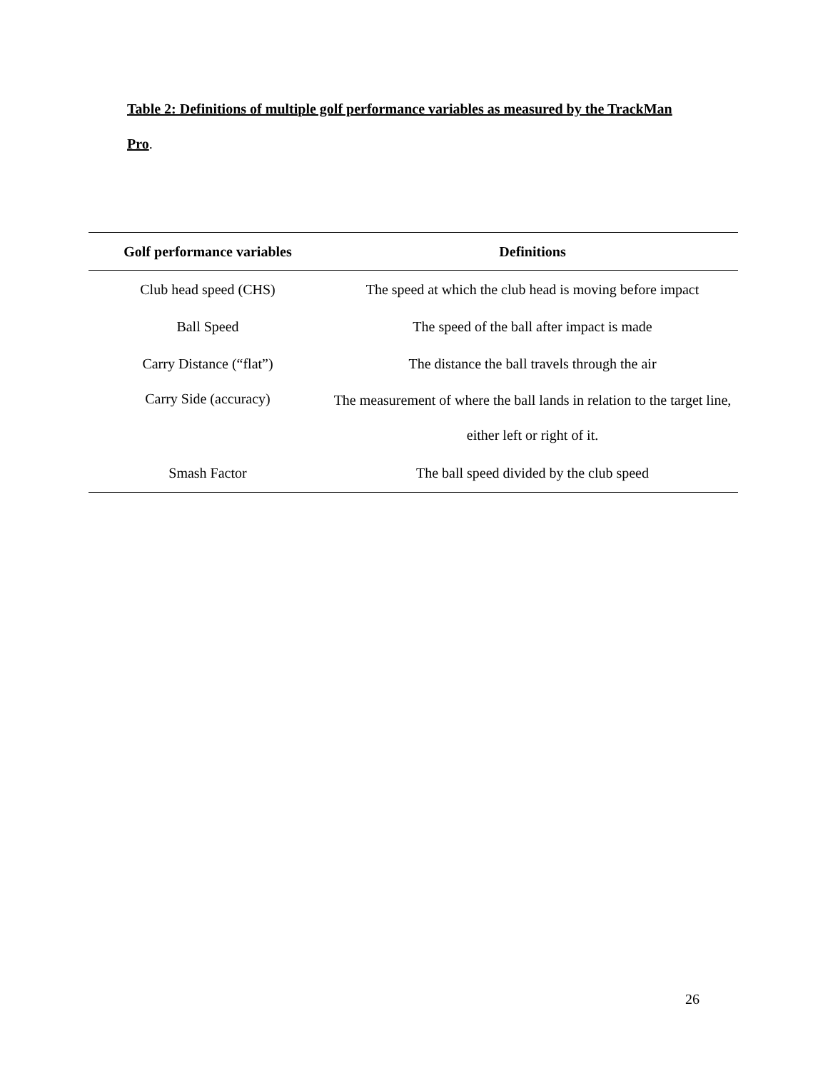Table 2: Definitions of multiple golf performance variables as measured by the TrackMan Pro.
| Golf performance variables | Definitions |
| --- | --- |
| Club head speed (CHS) | The speed at which the club head is moving before impact |
| Ball Speed | The speed of the ball after impact is made |
| Carry Distance (“flat”) | The distance the ball travels through the air |
| Carry Side (accuracy) | The measurement of where the ball lands in relation to the target line, either left or right of it. |
| Smash Factor | The ball speed divided by the club speed |
26